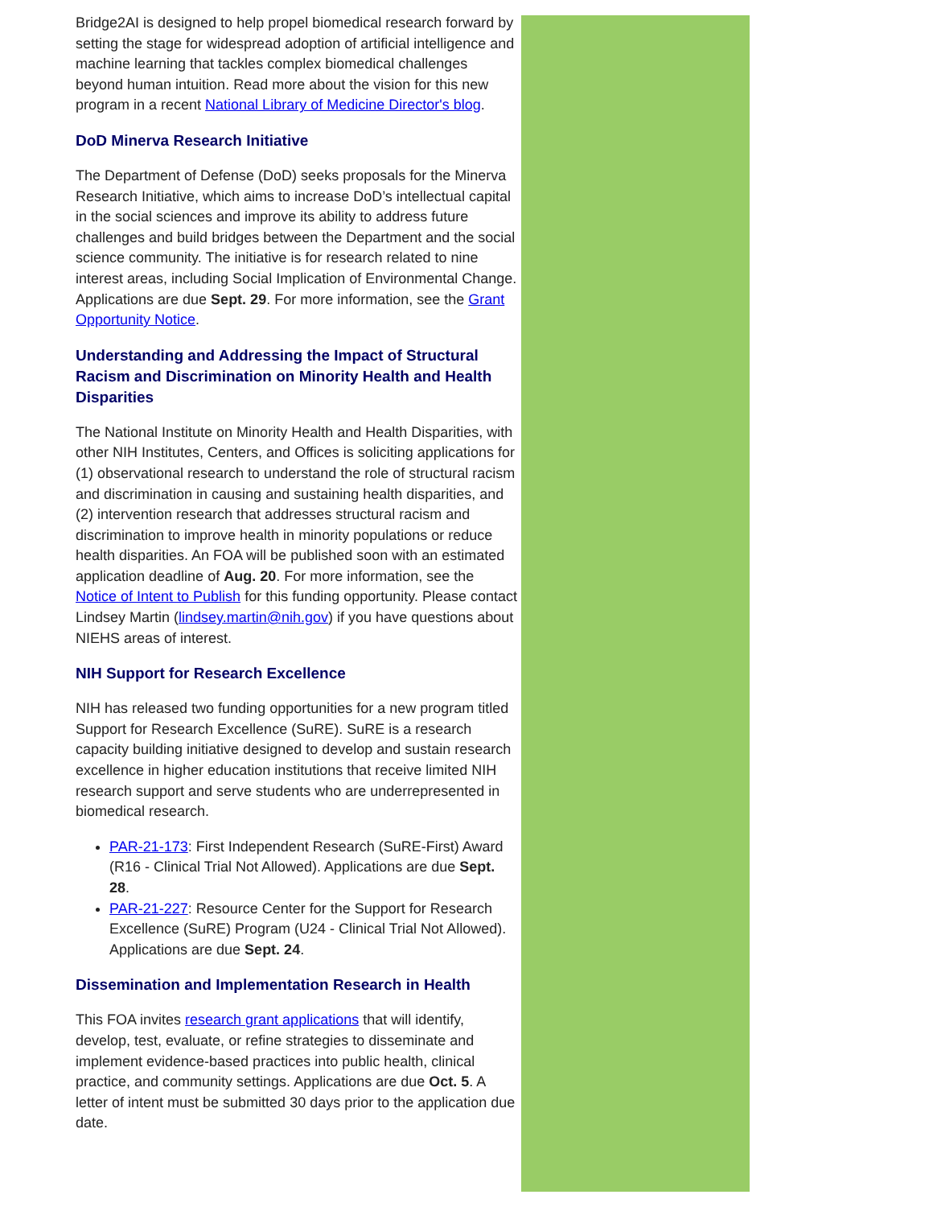Bridge2AI is designed to help propel biomedical research forward by setting the stage for widespread adoption of artificial intelligence and machine learning that tackles complex biomedical challenges beyond human intuition. Read more about the vision for this new program in a recent National Library of Medicine Director's blog.
DoD Minerva Research Initiative
The Department of Defense (DoD) seeks proposals for the Minerva Research Initiative, which aims to increase DoD’s intellectual capital in the social sciences and improve its ability to address future challenges and build bridges between the Department and the social science community. The initiative is for research related to nine interest areas, including Social Implication of Environmental Change. Applications are due Sept. 29. For more information, see the Grant Opportunity Notice.
Understanding and Addressing the Impact of Structural Racism and Discrimination on Minority Health and Health Disparities
The National Institute on Minority Health and Health Disparities, with other NIH Institutes, Centers, and Offices is soliciting applications for (1) observational research to understand the role of structural racism and discrimination in causing and sustaining health disparities, and (2) intervention research that addresses structural racism and discrimination to improve health in minority populations or reduce health disparities. An FOA will be published soon with an estimated application deadline of Aug. 20. For more information, see the Notice of Intent to Publish for this funding opportunity. Please contact Lindsey Martin (lindsey.martin@nih.gov) if you have questions about NIEHS areas of interest.
NIH Support for Research Excellence
NIH has released two funding opportunities for a new program titled Support for Research Excellence (SuRE). SuRE is a research capacity building initiative designed to develop and sustain research excellence in higher education institutions that receive limited NIH research support and serve students who are underrepresented in biomedical research.
PAR-21-173: First Independent Research (SuRE-First) Award (R16 - Clinical Trial Not Allowed). Applications are due Sept. 28.
PAR-21-227: Resource Center for the Support for Research Excellence (SuRE) Program (U24 - Clinical Trial Not Allowed). Applications are due Sept. 24.
Dissemination and Implementation Research in Health
This FOA invites research grant applications that will identify, develop, test, evaluate, or refine strategies to disseminate and implement evidence-based practices into public health, clinical practice, and community settings. Applications are due Oct. 5. A letter of intent must be submitted 30 days prior to the application due date.